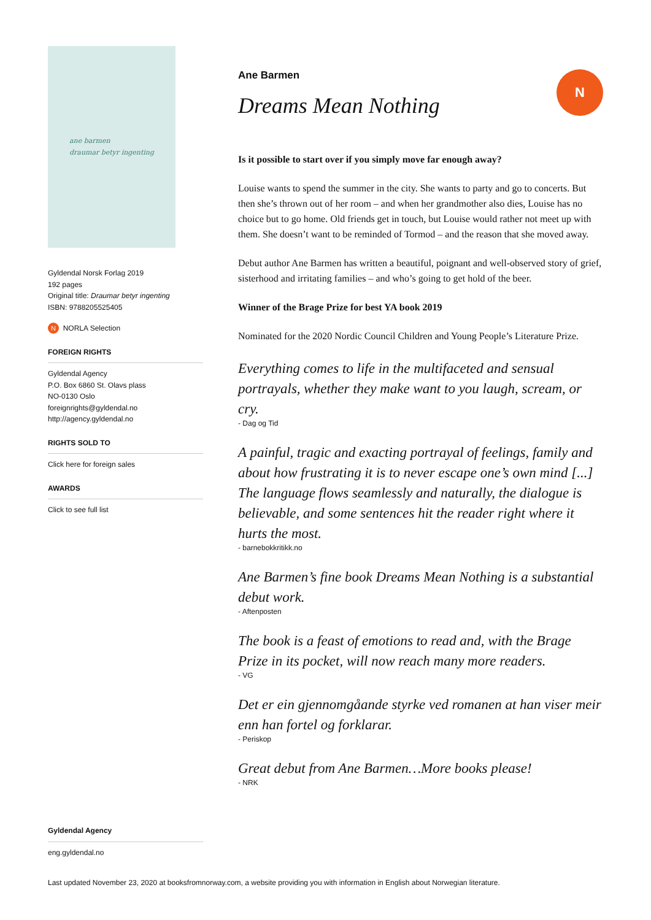ane barmen
draumar betyr ingenting
Gyldendal Norsk Forlag 2019
192 pages
Original title: Draumar betyr ingenting
ISBN: 9788205525405
N NORLA Selection
FOREIGN RIGHTS
Gyldendal Agency
P.O. Box 6860 St. Olavs plass
NO-0130 Oslo
foreignrights@gyldendal.no
http://agency.gyldendal.no
RIGHTS SOLD TO
Click here for foreign sales
AWARDS
Click to see full list
Gyldendal Agency
eng.gyldendal.no
Ane Barmen
Dreams Mean Nothing
N
Is it possible to start over if you simply move far enough away?
Louise wants to spend the summer in the city. She wants to party and go to concerts. But then she’s thrown out of her room – and when her grandmother also dies, Louise has no choice but to go home. Old friends get in touch, but Louise would rather not meet up with them. She doesn’t want to be reminded of Tormod – and the reason that she moved away.
Debut author Ane Barmen has written a beautiful, poignant and well-observed story of grief, sisterhood and irritating families – and who’s going to get hold of the beer.
Winner of the Brage Prize for best YA book 2019
Nominated for the 2020 Nordic Council Children and Young People’s Literature Prize.
Everything comes to life in the multifaceted and sensual portrayals, whether they make want to you laugh, scream, or cry.
- Dag og Tid
A painful, tragic and exacting portrayal of feelings, family and about how frustrating it is to never escape one’s own mind [...] The language flows seamlessly and naturally, the dialogue is believable, and some sentences hit the reader right where it hurts the most.
- barnebokkritikk.no
Ane Barmen’s fine book Dreams Mean Nothing is a substantial debut work.
- Aftenposten
The book is a feast of emotions to read and, with the Brage Prize in its pocket, will now reach many more readers.
- VG
Det er ein gjennomgåande styrke ved romanen at han viser meir enn han fortel og forklarar.
- Periskop
Great debut from Ane Barmen…More books please!
- NRK
Last updated November 23, 2020 at booksfromnorway.com, a website providing you with information in English about Norwegian literature.